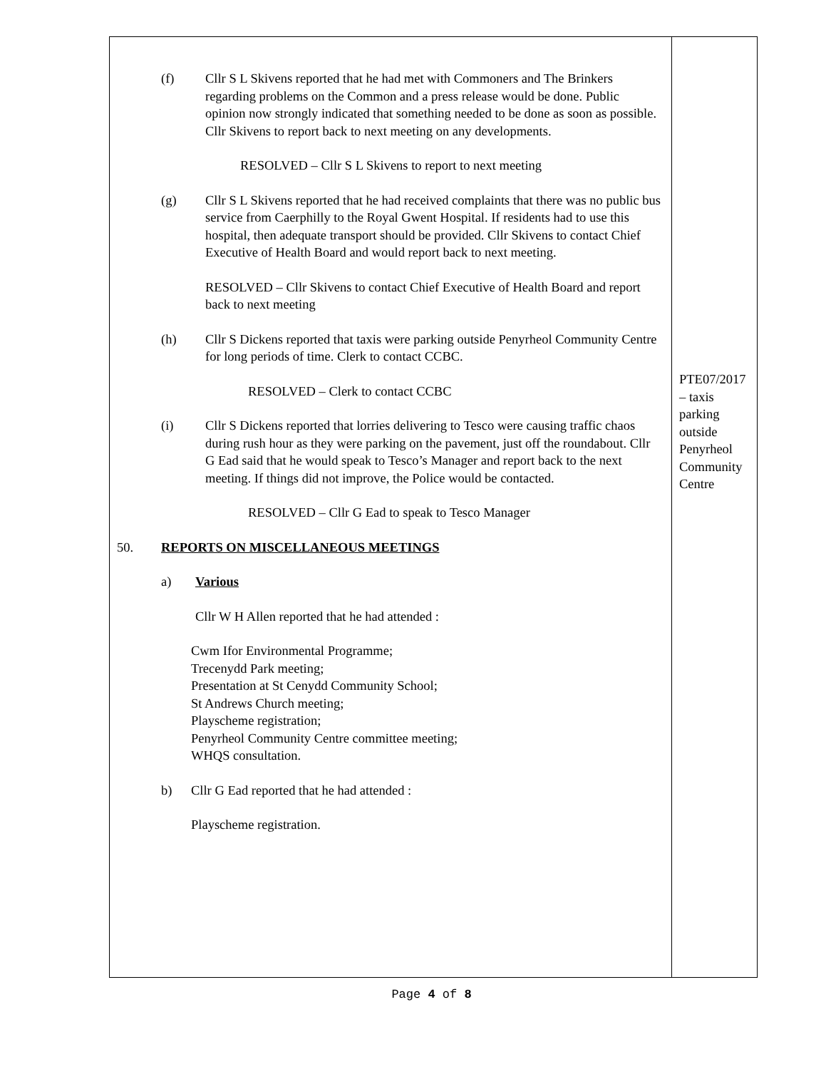| (f) Cllr S L Skivens reported that he had met with Commoners and The Brinkers regarding problems on the Common and a press release would be done. Public opinion now strongly indicated that something needed to be done as soon as possible. Cllr Skivens to report back to next meeting on any developments. RESOLVED – Cllr S L Skivens to report to next meeting (g) Cllr S L Skivens reported that he had received complaints that there was no public bus service from Caerphilly to the Royal Gwent Hospital. If residents had to use this hospital, then adequate transport should be provided. Cllr Skivens to contact Chief Executive of Health Board and would report back to next meeting. RESOLVED – Cllr Skivens to contact Chief Executive of Health Board and report back to next meeting (h) Cllr S Dickens reported that taxis were parking outside Penyrheol Community Centre for long periods of time. Clerk to contact CCBC. RESOLVED – Clerk to contact CCBC (i) Cllr S Dickens reported that lorries delivering to Tesco were causing traffic chaos during rush hour as they were parking on the pavement, just off the roundabout. Cllr G Ead said that he would speak to Tesco’s Manager and report back to the next meeting. If things did not improve, the Police would be contacted. RESOLVED – Cllr G Ead to speak to Tesco Manager 50. REPORTS ON MISCELLANEOUS MEETINGS a) Various Cllr W H Allen reported that he had attended : Cwm Ifor Environmental Programme; Trecenydd Park meeting; Presentation at St Cenydd Community School; St Andrews Church meeting; Playscheme registration; Penyrheol Community Centre committee meeting; WHQS consultation. b) Cllr G Ead reported that he had attended : Playscheme registration. | PTE07/2017 – taxis parking outside Penyrheol Community Centre |
Page 4 of 8